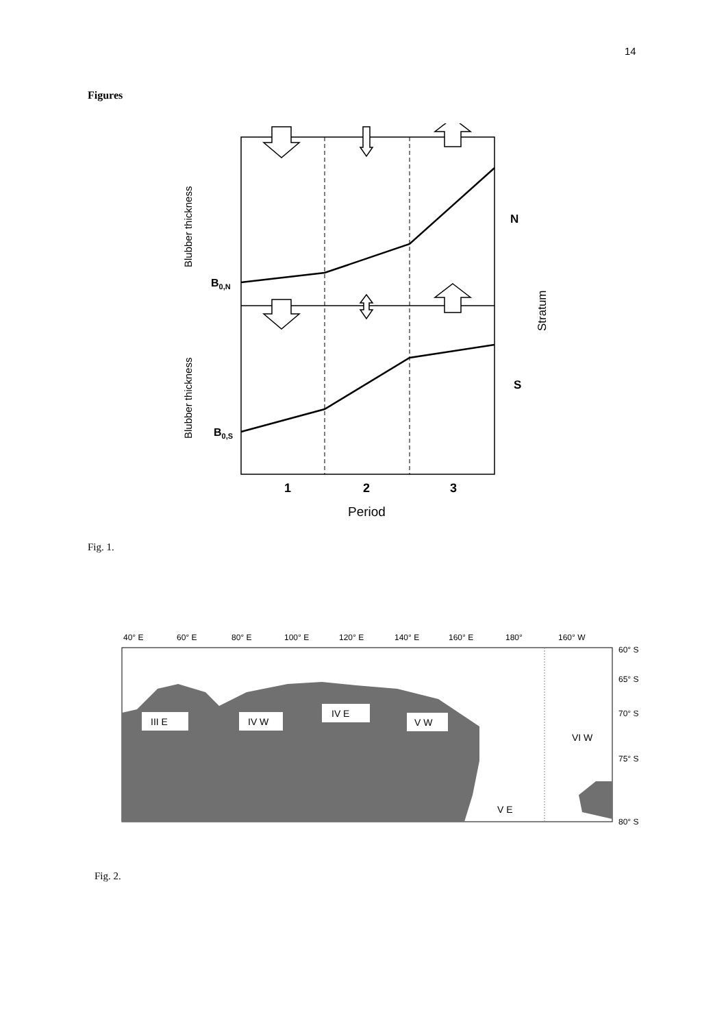14
Figures
Blubber thickness
Blubber thickness
B0,N
B0,S
N
S
Stratum
1
2
3
Period
Fig. 1.
III E
IV W
IV E
V W
VI W
V E
40° E
60° E
80° E
100° E
120° E
140° E
160° E
180°
160° W
60° S
65° S
70° S
75° S
80° S
Fig. 2.